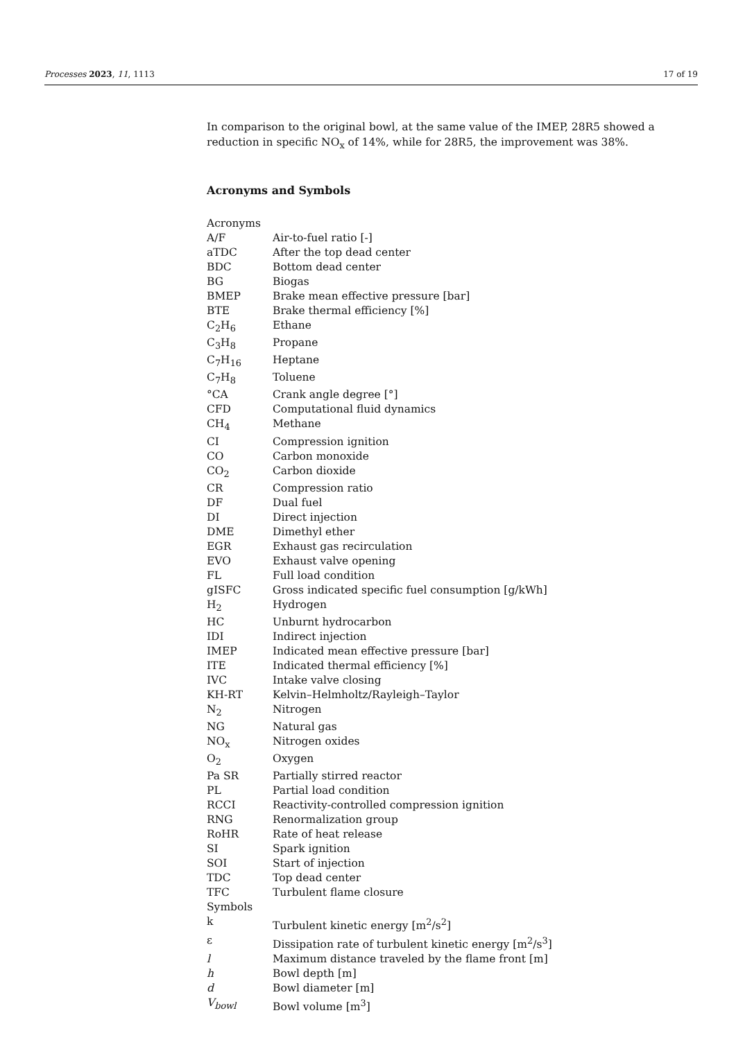Processes 2023, 11, 1113 17 of 19
In comparison to the original bowl, at the same value of the IMEP, 28R5 showed a reduction in specific NO<sub>x</sub> of 14%, while for 28R5, the improvement was 38%.
Acronyms and Symbols
| Acronyms | |
| A/F | Air-to-fuel ratio [-] |
| aTDC | After the top dead center |
| BDC | Bottom dead center |
| BG | Biogas |
| BMEP | Brake mean effective pressure [bar] |
| BTE | Brake thermal efficiency [%] |
| C<sub>2</sub>H<sub>6</sub> | Ethane |
| C<sub>3</sub>H<sub>8</sub> | Propane |
| C<sub>7</sub>H<sub>16</sub> | Heptane |
| C<sub>7</sub>H<sub>8</sub> | Toluene |
| °CA | Crank angle degree [°] |
| CFD | Computational fluid dynamics |
| CH<sub>4</sub> | Methane |
| CI | Compression ignition |
| CO | Carbon monoxide |
| CO<sub>2</sub> | Carbon dioxide |
| CR | Compression ratio |
| DF | Dual fuel |
| DI | Direct injection |
| DME | Dimethyl ether |
| EGR | Exhaust gas recirculation |
| EVO | Exhaust valve opening |
| FL | Full load condition |
| gISFC | Gross indicated specific fuel consumption [g/kWh] |
| H<sub>2</sub> | Hydrogen |
| HC | Unburnt hydrocarbon |
| IDI | Indirect injection |
| IMEP | Indicated mean effective pressure [bar] |
| ITE | Indicated thermal efficiency [%] |
| IVC | Intake valve closing |
| KH-RT | Kelvin–Helmholtz/Rayleigh–Taylor |
| N<sub>2</sub> | Nitrogen |
| NG | Natural gas |
| NO<sub>x</sub> | Nitrogen oxides |
| O<sub>2</sub> | Oxygen |
| Pa SR | Partially stirred reactor |
| PL | Partial load condition |
| RCCI | Reactivity-controlled compression ignition |
| RNG | Renormalization group |
| RoHR | Rate of heat release |
| SI | Spark ignition |
| SOI | Start of injection |
| TDC | Top dead center |
| TFC | Turbulent flame closure |
| Symbols | |
| k | Turbulent kinetic energy [m<sup>2</sup>/s<sup>2</sup>] |
| ε | Dissipation rate of turbulent kinetic energy [m<sup>2</sup>/s<sup>3</sup>] |
| l | Maximum distance traveled by the flame front [m] |
| h | Bowl depth [m] |
| d | Bowl diameter [m] |
| V<sub>bowl</sub> | Bowl volume [m<sup>3</sup>] |